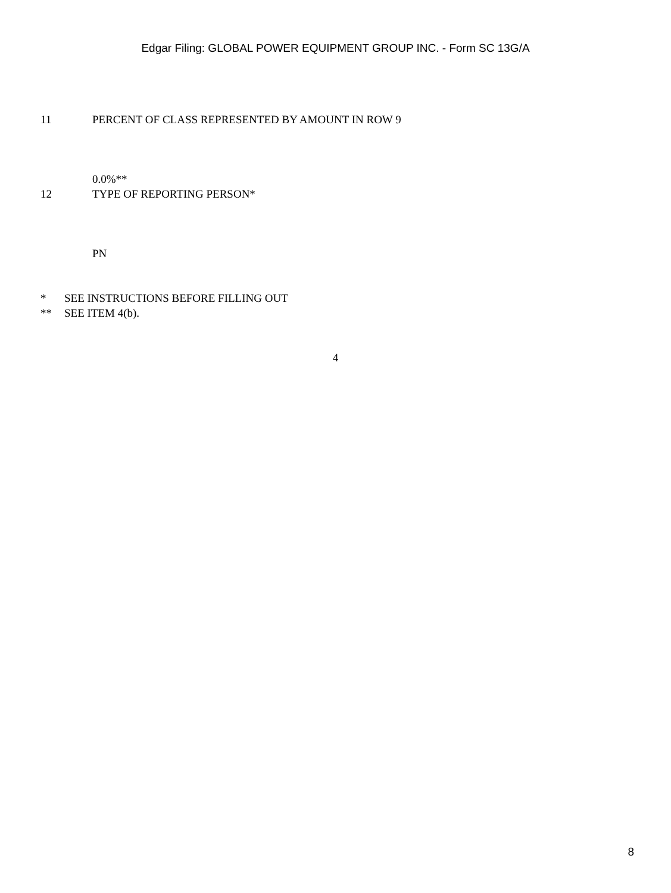Edgar Filing: GLOBAL POWER EQUIPMENT GROUP INC. - Form SC 13G/A
11 PERCENT OF CLASS REPRESENTED BY AMOUNT IN ROW 9
0.0%**
12 TYPE OF REPORTING PERSON*
PN
* SEE INSTRUCTIONS BEFORE FILLING OUT
** SEE ITEM 4(b).
4
8